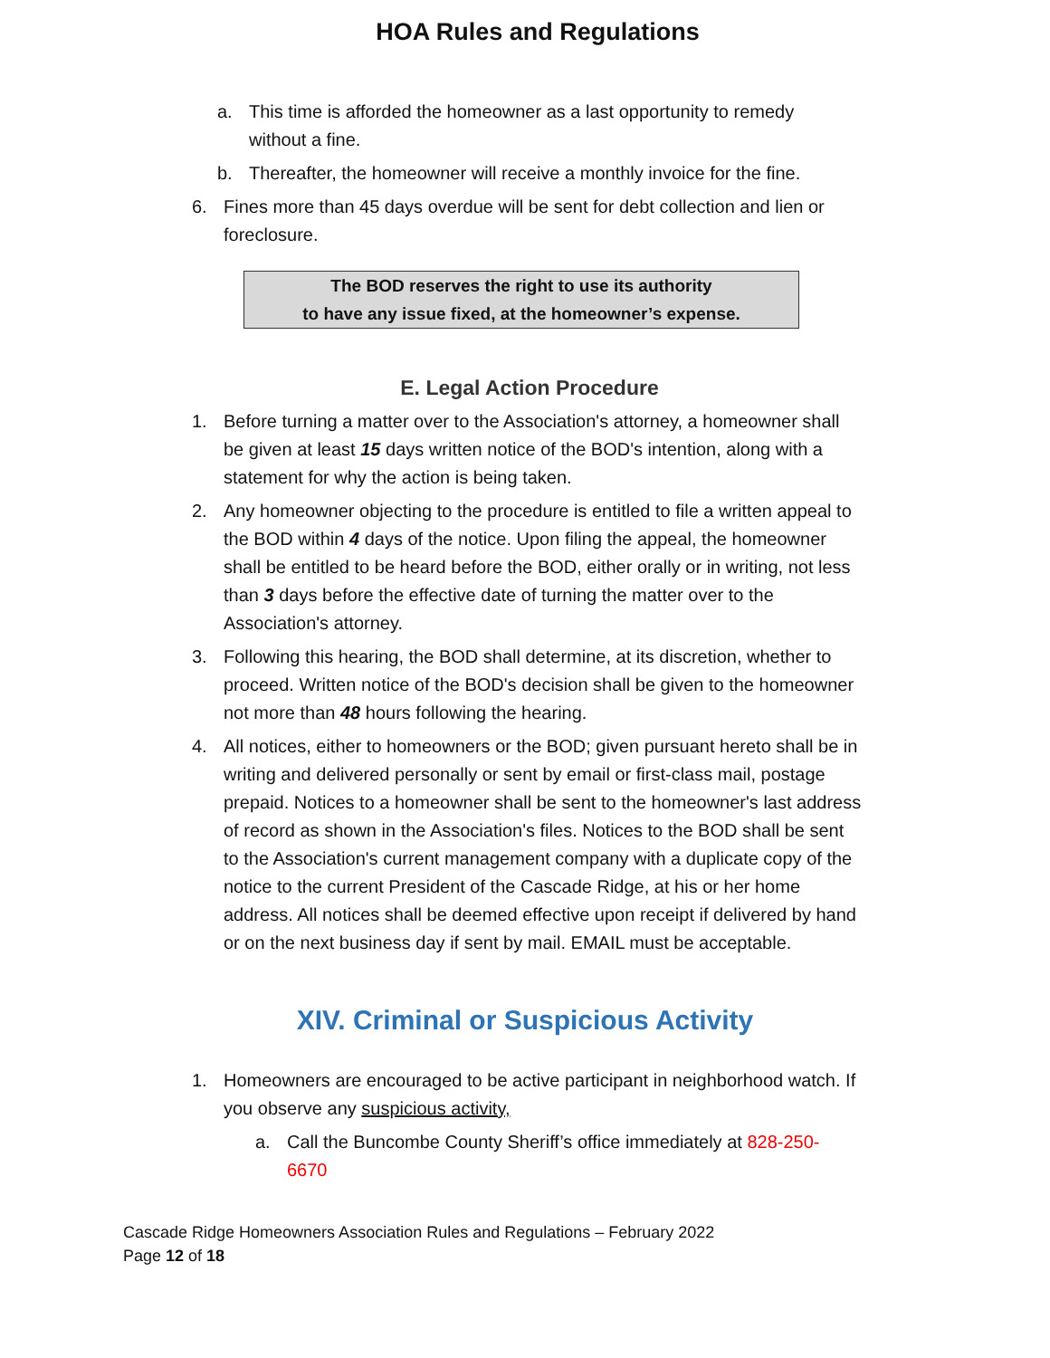HOA Rules and Regulations
a. This time is afforded the homeowner as a last opportunity to remedy without a fine.
b. Thereafter, the homeowner will receive a monthly invoice for the fine.
6. Fines more than 45 days overdue will be sent for debt collection and lien or foreclosure.
The BOD reserves the right to use its authority
to have any issue fixed, at the homeowner’s expense.
E. Legal Action Procedure
1. Before turning a matter over to the Association's attorney, a homeowner shall be given at least 15 days written notice of the BOD's intention, along with a statement for why the action is being taken.
2. Any homeowner objecting to the procedure is entitled to file a written appeal to the BOD within 4 days of the notice. Upon filing the appeal, the homeowner shall be entitled to be heard before the BOD, either orally or in writing, not less than 3 days before the effective date of turning the matter over to the Association's attorney.
3. Following this hearing, the BOD shall determine, at its discretion, whether to proceed. Written notice of the BOD's decision shall be given to the homeowner not more than 48 hours following the hearing.
4. All notices, either to homeowners or the BOD; given pursuant hereto shall be in writing and delivered personally or sent by email or first-class mail, postage prepaid. Notices to a homeowner shall be sent to the homeowner's last address of record as shown in the Association's files. Notices to the BOD shall be sent to the Association's current management company with a duplicate copy of the notice to the current President of the Cascade Ridge, at his or her home address. All notices shall be deemed effective upon receipt if delivered by hand or on the next business day if sent by mail. EMAIL must be acceptable.
XIV. Criminal or Suspicious Activity
1. Homeowners are encouraged to be active participant in neighborhood watch. If you observe any suspicious activity,
a. Call the Buncombe County Sheriff’s office immediately at 828-250-6670
Cascade Ridge Homeowners Association Rules and Regulations – February 2022
Page 12 of 18